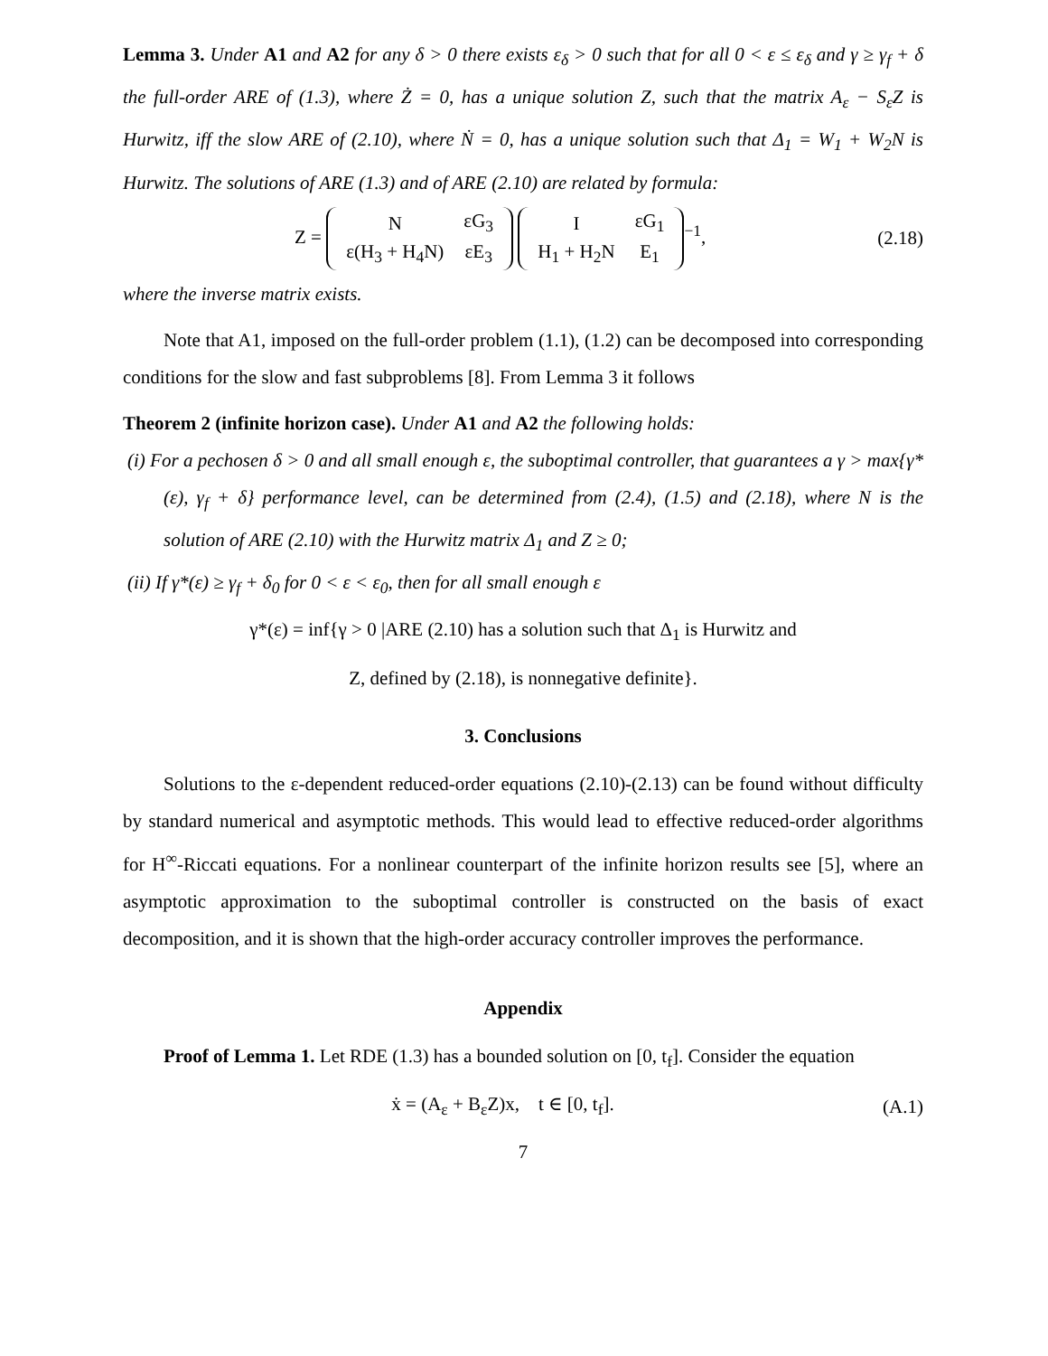Lemma 3. Under A1 and A2 for any δ > 0 there exists ε<sub>δ</sub> > 0 such that for all 0 < ε ≤ ε<sub>δ</sub> and γ ≥ γ<sub>f</sub> + δ the full-order ARE of (1.3), where Ż = 0, has a unique solution Z, such that the matrix A<sub>ε</sub> − S<sub>ε</sub>Z is Hurwitz, iff the slow ARE of (2.10), where Ṅ = 0, has a unique solution such that Δ<sub>1</sub> = W<sub>1</sub> + W<sub>2</sub>N is Hurwitz. The solutions of ARE (1.3) and of ARE (2.10) are related by formula:
Z =
| N | εG<sub>3</sub> |
| ε(H<sub>3</sub> + H<sub>4</sub>N) | εE<sub>3</sub> |
| I | εG<sub>1</sub> |
| H<sub>1</sub> + H<sub>2</sub>N | E<sub>1</sub> |
<sup>−1</sup>, (2.18)
where the inverse matrix exists.
Note that A1, imposed on the full-order problem (1.1), (1.2) can be decomposed into corresponding conditions for the slow and fast subproblems [8]. From Lemma 3 it follows
Theorem 2 (infinite horizon case). Under A1 and A2 the following holds:
(i) For a pechosen δ > 0 and all small enough ε, the suboptimal controller, that guarantees a γ > max{γ*(ε), γ<sub>f</sub> + δ} performance level, can be determined from (2.4), (1.5) and (2.18), where N is the solution of ARE (2.10) with the Hurwitz matrix Δ<sub>1</sub> and Z ≥ 0;
(ii) If γ*(ε) ≥ γ<sub>f</sub> + δ<sub>0</sub> for 0 < ε < ε<sub>0</sub>, then for all small enough ε
γ*(ε) = inf{γ > 0 |ARE (2.10) has a solution such that Δ<sub>1</sub> is Hurwitz and
Z, defined by (2.18), is nonnegative definite}.
3. Conclusions
Solutions to the ε-dependent reduced-order equations (2.10)-(2.13) can be found without difficulty by standard numerical and asymptotic methods. This would lead to effective reduced-order algorithms for H<sup>∞</sup>-Riccati equations. For a nonlinear counterpart of the infinite horizon results see [5], where an asymptotic approximation to the suboptimal controller is constructed on the basis of exact decomposition, and it is shown that the high-order accuracy controller improves the performance.
Appendix
Proof of Lemma 1. Let RDE (1.3) has a bounded solution on [0, t<sub>f</sub>]. Consider the equation
ẋ = (A<sub>ε</sub> + B<sub>ε</sub>Z)x, t ∈ [0, t<sub>f</sub>]. (A.1)
7